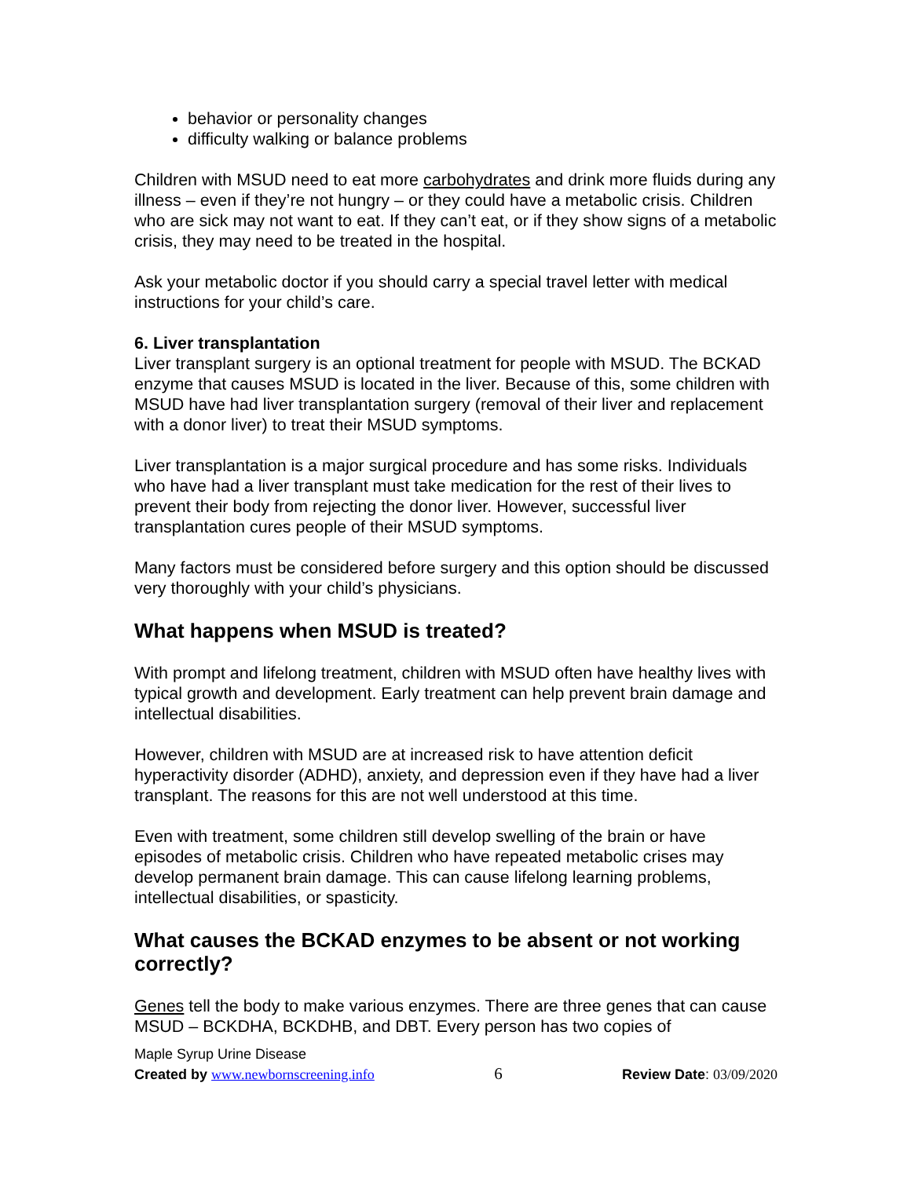behavior or personality changes
difficulty walking or balance problems
Children with MSUD need to eat more carbohydrates and drink more fluids during any illness – even if they’re not hungry – or they could have a metabolic crisis. Children who are sick may not want to eat. If they can’t eat, or if they show signs of a metabolic crisis, they may need to be treated in the hospital.
Ask your metabolic doctor if you should carry a special travel letter with medical instructions for your child’s care.
6. Liver transplantation
Liver transplant surgery is an optional treatment for people with MSUD. The BCKAD enzyme that causes MSUD is located in the liver. Because of this, some children with MSUD have had liver transplantation surgery (removal of their liver and replacement with a donor liver) to treat their MSUD symptoms.
Liver transplantation is a major surgical procedure and has some risks. Individuals who have had a liver transplant must take medication for the rest of their lives to prevent their body from rejecting the donor liver. However, successful liver transplantation cures people of their MSUD symptoms.
Many factors must be considered before surgery and this option should be discussed very thoroughly with your child’s physicians.
What happens when MSUD is treated?
With prompt and lifelong treatment, children with MSUD often have healthy lives with typical growth and development. Early treatment can help prevent brain damage and intellectual disabilities.
However, children with MSUD are at increased risk to have attention deficit hyperactivity disorder (ADHD), anxiety, and depression even if they have had a liver transplant. The reasons for this are not well understood at this time.
Even with treatment, some children still develop swelling of the brain or have episodes of metabolic crisis. Children who have repeated metabolic crises may develop permanent brain damage. This can cause lifelong learning problems, intellectual disabilities, or spasticity.
What causes the BCKAD enzymes to be absent or not working correctly?
Genes tell the body to make various enzymes. There are three genes that can cause MSUD – BCKDHA, BCKDHB, and DBT. Every person has two copies of
Maple Syrup Urine Disease
Created by www.newbornscreening.info 6 Review Date: 03/09/2020